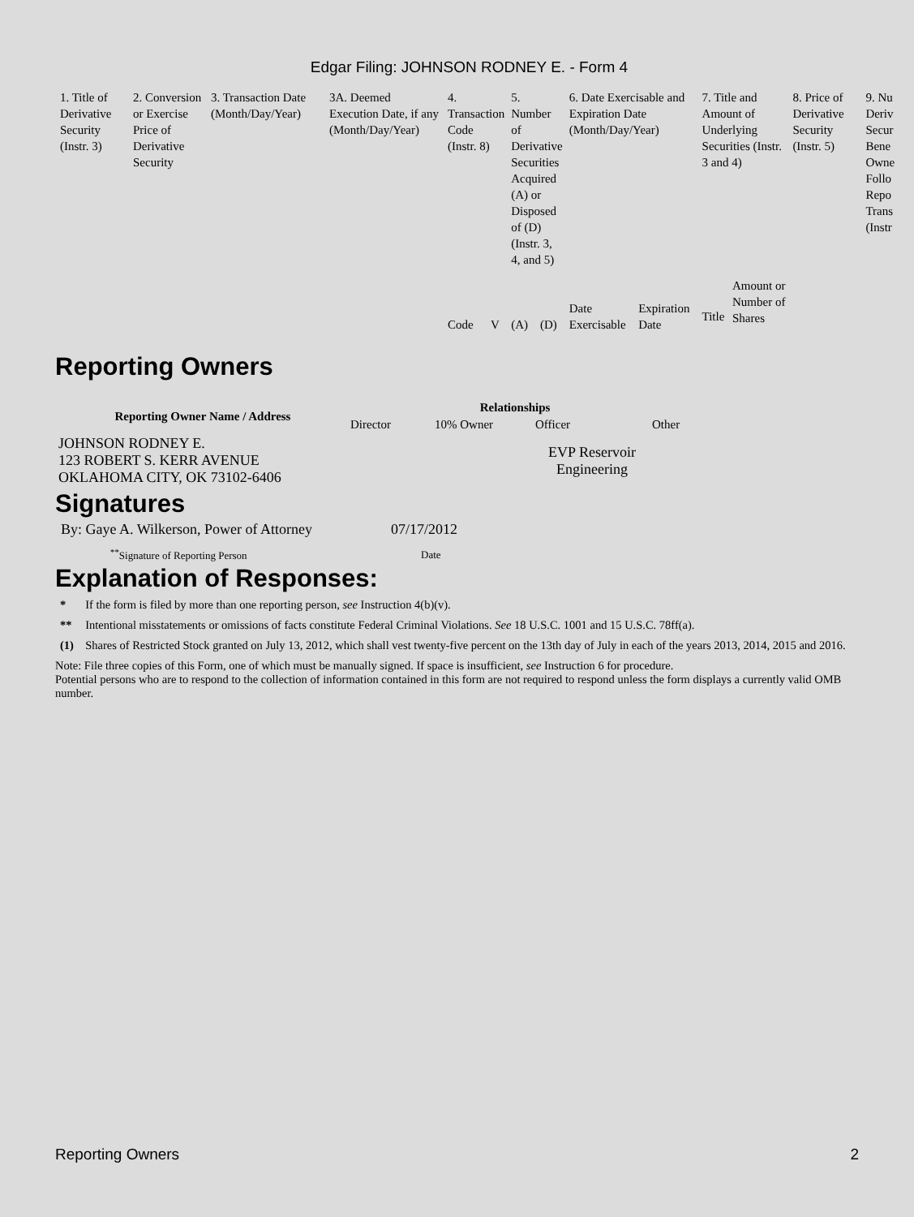Edgar Filing: JOHNSON RODNEY E. - Form 4
| 1. Title of Derivative Security (Instr. 3) | 2. Conversion or Exercise Price of Derivative Security | 3. Transaction Date (Month/Day/Year) | 3A. Deemed Execution Date, if any (Month/Day/Year) | 4. Transaction Code (Instr. 8) | | 5. Number of Derivative Securities Acquired (A) or Disposed of (D) (Instr. 3, 4, and 5) | | 6. Date Exercisable and Expiration Date (Month/Day/Year) | | 7. Title and Amount of Underlying Securities (Instr. 3 and 4) | | 8. Price of Derivative Security (Instr. 5) | 9. Nu Deriv Secur Bene Owne Follo Repo Trans (Instr |
| --- | --- | --- | --- | --- | --- | --- | --- | --- | --- | --- | --- | --- | --- |
| | | | | Code | V | (A) | (D) | Date Exercisable | Expiration Date | Title | Amount or Number of Shares | | |
Reporting Owners
| Reporting Owner Name / Address | Relationships | | | |
| --- | --- | --- | --- | --- |
| | Director | 10% Owner | Officer | Other |
| JOHNSON RODNEY E. 123 ROBERT S. KERR AVENUE OKLAHOMA CITY, OK 73102-6406 | | | EVP Reservoir Engineering | |
Signatures
| By: Gaye A. Wilkerson, Power of Attorney | 07/17/2012 |
| <sup>**</sup> Signature of Reporting Person | Date |
Explanation of Responses:
| * | If the form is filed by more than one reporting person, see Instruction 4(b)(v). |
| ** | Intentional misstatements or omissions of facts constitute Federal Criminal Violations. See 18 U.S.C. 1001 and 15 U.S.C. 78ff(a). |
| (1) | Shares of Restricted Stock granted on July 13, 2012, which shall vest twenty-five percent on the 13th day of July in each of the years 2013, 2014, 2015 and 2016. |
Note: File three copies of this Form, one of which must be manually signed. If space is insufficient, see Instruction 6 for procedure.
Potential persons who are to respond to the collection of information contained in this form are not required to respond unless the form displays a currently valid OMB number.
Reporting Owners 2